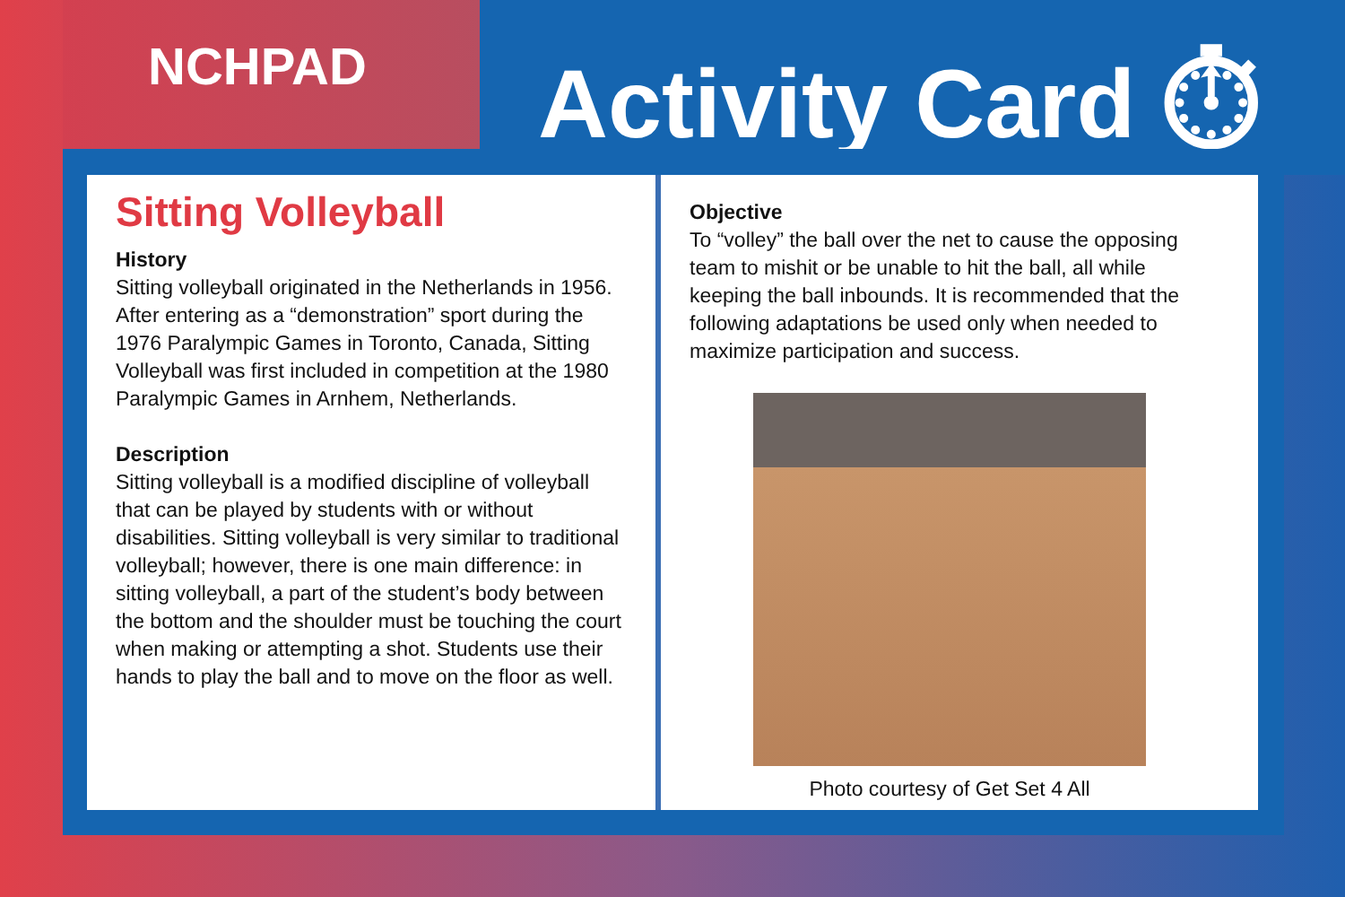NCHPAD Activity Card ⏱
Sitting Volleyball
History
Sitting volleyball originated in the Netherlands in 1956. After entering as a “demonstration” sport during the 1976 Paralympic Games in Toronto, Canada, Sitting Volleyball was first included in competition at the 1980 Paralympic Games in Arnhem, Netherlands.
Description
Sitting volleyball is a modified discipline of volleyball that can be played by students with or without disabilities. Sitting volleyball is very similar to traditional volleyball; however, there is one main difference: in sitting volleyball, a part of the student’s body between the bottom and the shoulder must be touching the court when making or attempting a shot. Students use their hands to play the ball and to move on the floor as well.
Objective
To “volley” the ball over the net to cause the opposing team to mishit or be unable to hit the ball, all while keeping the ball inbounds. It is recommended that the following adaptations be used only when needed to maximize participation and success.
Photo courtesy of Get Set 4 All